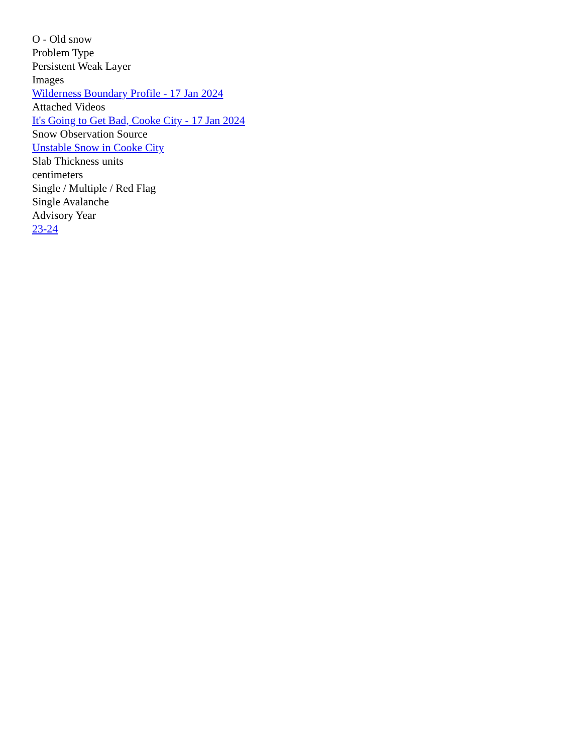O - Old snow
Problem Type
Persistent Weak Layer
Images
Wilderness Boundary Profile - 17 Jan 2024
Attached Videos
It's Going to Get Bad, Cooke City - 17 Jan 2024
Snow Observation Source
Unstable Snow in Cooke City
Slab Thickness units
centimeters
Single / Multiple / Red Flag
Single Avalanche
Advisory Year
23-24